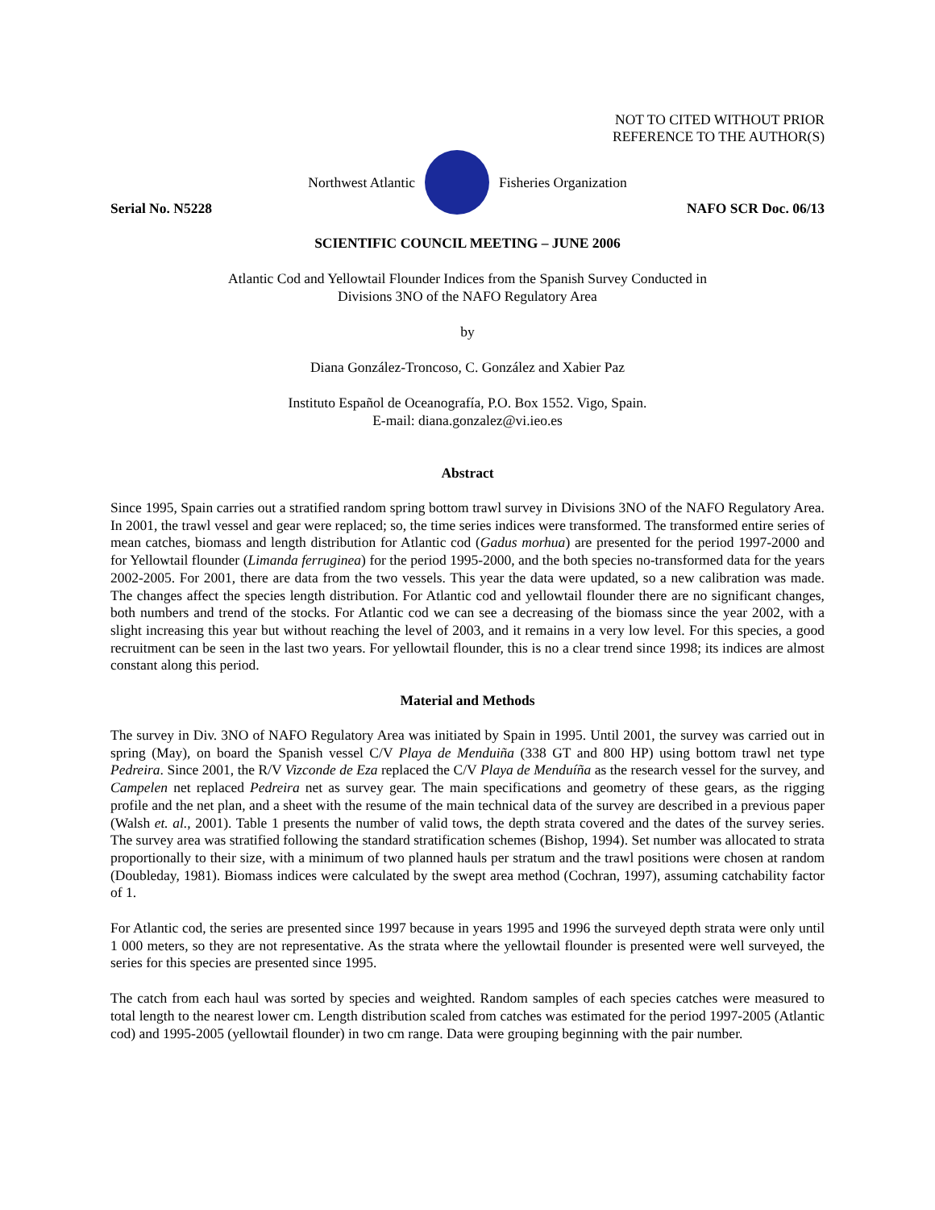NOT TO CITED WITHOUT PRIOR
REFERENCE TO THE AUTHOR(S)
Northwest Atlantic Fisheries Organization
Serial No. N5228 NAFO SCR Doc. 06/13
SCIENTIFIC COUNCIL MEETING – JUNE 2006
Atlantic Cod and Yellowtail Flounder Indices from the Spanish Survey Conducted in
Divisions 3NO of the NAFO Regulatory Area
by
Diana González-Troncoso, C. González and Xabier Paz
Instituto Español de Oceanografía, P.O. Box 1552. Vigo, Spain.
E-mail: diana.gonzalez@vi.ieo.es
Abstract
Since 1995, Spain carries out a stratified random spring bottom trawl survey in Divisions 3NO of the NAFO Regulatory Area. In 2001, the trawl vessel and gear were replaced; so, the time series indices were transformed. The transformed entire series of mean catches, biomass and length distribution for Atlantic cod (Gadus morhua) are presented for the period 1997-2000 and for Yellowtail flounder (Limanda ferruginea) for the period 1995-2000, and the both species no-transformed data for the years 2002-2005. For 2001, there are data from the two vessels. This year the data were updated, so a new calibration was made. The changes affect the species length distribution. For Atlantic cod and yellowtail flounder there are no significant changes, both numbers and trend of the stocks. For Atlantic cod we can see a decreasing of the biomass since the year 2002, with a slight increasing this year but without reaching the level of 2003, and it remains in a very low level. For this species, a good recruitment can be seen in the last two years. For yellowtail flounder, this is no a clear trend since 1998; its indices are almost constant along this period.
Material and Methods
The survey in Div. 3NO of NAFO Regulatory Area was initiated by Spain in 1995. Until 2001, the survey was carried out in spring (May), on board the Spanish vessel C/V Playa de Menduiña (338 GT and 800 HP) using bottom trawl net type Pedreira. Since 2001, the R/V Vizconde de Eza replaced the C/V Playa de Menduíña as the research vessel for the survey, and Campelen net replaced Pedreira net as survey gear. The main specifications and geometry of these gears, as the rigging profile and the net plan, and a sheet with the resume of the main technical data of the survey are described in a previous paper (Walsh et. al., 2001). Table 1 presents the number of valid tows, the depth strata covered and the dates of the survey series. The survey area was stratified following the standard stratification schemes (Bishop, 1994). Set number was allocated to strata proportionally to their size, with a minimum of two planned hauls per stratum and the trawl positions were chosen at random (Doubleday, 1981). Biomass indices were calculated by the swept area method (Cochran, 1997), assuming catchability factor of 1.
For Atlantic cod, the series are presented since 1997 because in years 1995 and 1996 the surveyed depth strata were only until 1 000 meters, so they are not representative. As the strata where the yellowtail flounder is presented were well surveyed, the series for this species are presented since 1995.
The catch from each haul was sorted by species and weighted. Random samples of each species catches were measured to total length to the nearest lower cm. Length distribution scaled from catches was estimated for the period 1997-2005 (Atlantic cod) and 1995-2005 (yellowtail flounder) in two cm range. Data were grouping beginning with the pair number.